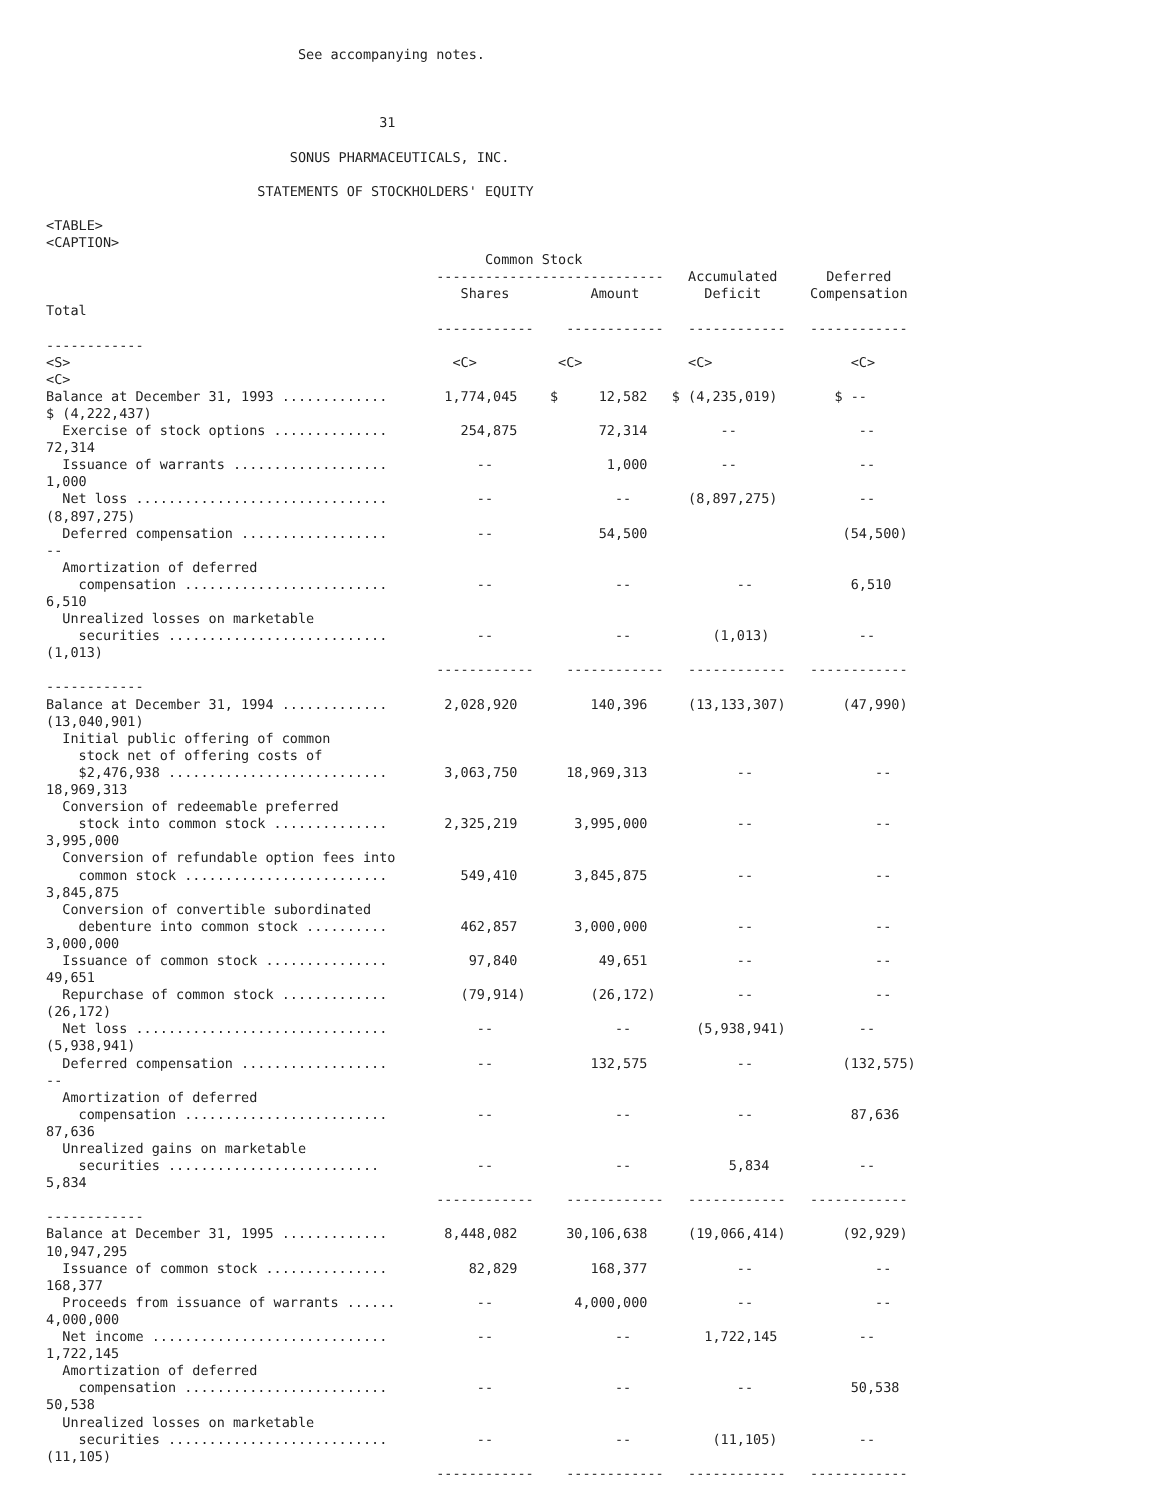See accompanying notes.



                                         31

                              SONUS PHARMACEUTICALS, INC.

                          STATEMENTS OF STOCKHOLDERS' EQUITY

<TABLE>
<CAPTION>
                                                      Common Stock
                                                ----------------------------   Accumulated      Deferred
                                                   Shares          Amount        Deficit      Compensation
Total
                                                ------------    ------------   ------------   ------------
------------
<S>                                               <C>          <C>             <C>                 <C>
<C>
Balance at December 31, 1993 .............       1,774,045    $     12,582   $ (4,235,019)       $ --
$ (4,222,437)
  Exercise of stock options ..............         254,875          72,314         --               --
72,314
  Issuance of warrants ...................           --              1,000         --               --
1,000
  Net loss ...............................           --               --       (8,897,275)          --
(8,897,275)
  Deferred compensation ..................           --             54,500                        (54,500)
--
  Amortization of deferred
    compensation .........................           --               --             --            6,510
6,510
  Unrealized losses on marketable
    securities ...........................           --               --          (1,013)           --
(1,013)
                                                ------------    ------------   ------------   ------------
------------
Balance at December 31, 1994 .............       2,028,920         140,396     (13,133,307)       (47,990)
(13,040,901)
  Initial public offering of common
    stock net of offering costs of
    $2,476,938 ...........................       3,063,750      18,969,313           --               --
18,969,313
  Conversion of redeemable preferred
    stock into common stock ..............       2,325,219       3,995,000           --               --
3,995,000
  Conversion of refundable option fees into
    common stock .........................         549,410       3,845,875           --               --
3,845,875
  Conversion of convertible subordinated
    debenture into common stock ..........         462,857       3,000,000           --               --
3,000,000
  Issuance of common stock ...............          97,840          49,651           --               --
49,651
  Repurchase of common stock .............         (79,914)        (26,172)          --               --
(26,172)
  Net loss ...............................           --               --        (5,938,941)         --
(5,938,941)
  Deferred compensation ..................           --            132,575           --           (132,575)
--
  Amortization of deferred
    compensation .........................           --               --             --            87,636
87,636
  Unrealized gains on marketable
    securities ..........................            --               --            5,834           --
5,834
                                                ------------    ------------   ------------   ------------
------------
Balance at December 31, 1995 .............       8,448,082      30,106,638     (19,066,414)       (92,929)
10,947,295
  Issuance of common stock ...............          82,829         168,377           --               --
168,377
  Proceeds from issuance of warrants ......          --          4,000,000           --               --
4,000,000
  Net income .............................           --               --         1,722,145          --
1,722,145
  Amortization of deferred
    compensation .........................           --               --             --            50,538
50,538
  Unrealized losses on marketable
    securities ...........................           --               --          (11,105)          --
(11,105)
                                                ------------    ------------   ------------   ------------